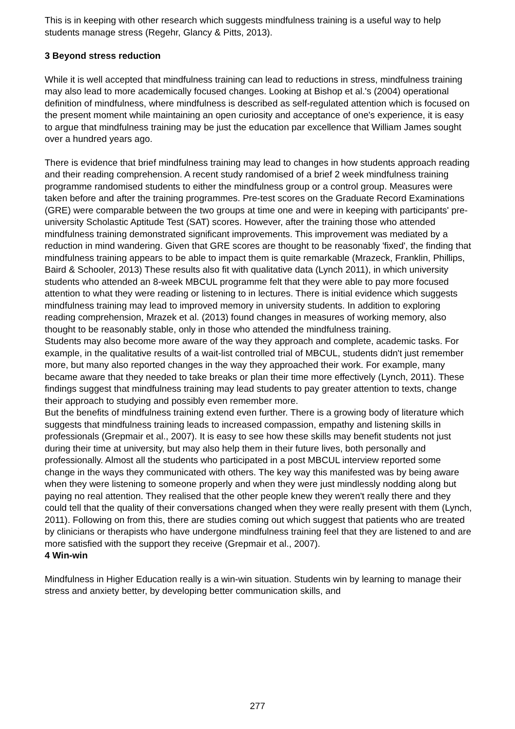This is in keeping with other research which suggests mindfulness training is a useful way to help students manage stress (Regehr, Glancy & Pitts, 2013).
3 Beyond stress reduction
While it is well accepted that mindfulness training can lead to reductions in stress, mindfulness training may also lead to more academically focused changes. Looking at Bishop et al.'s (2004) operational definition of mindfulness, where mindfulness is described as self-regulated attention which is focused on the present moment while maintaining an open curiosity and acceptance of one's experience, it is easy to argue that mindfulness training may be just the education par excellence that William James sought over a hundred years ago.
There is evidence that brief mindfulness training may lead to changes in how students approach reading and their reading comprehension. A recent study randomised of a brief 2 week mindfulness training programme randomised students to either the mindfulness group or a control group. Measures were taken before and after the training programmes. Pre-test scores on the Graduate Record Examinations (GRE) were comparable between the two groups at time one and were in keeping with participants' pre-university Scholastic Aptitude Test (SAT) scores. However, after the training those who attended mindfulness training demonstrated significant improvements. This improvement was mediated by a reduction in mind wandering. Given that GRE scores are thought to be reasonably 'fixed', the finding that mindfulness training appears to be able to impact them is quite remarkable (Mrazeck, Franklin, Phillips, Baird & Schooler, 2013) These results also fit with qualitative data (Lynch 2011), in which university students who attended an 8-week MBCUL programme felt that they were able to pay more focused attention to what they were reading or listening to in lectures. There is initial evidence which suggests mindfulness training may lead to improved memory in university students. In addition to exploring reading comprehension, Mrazek et al. (2013) found changes in measures of working memory, also thought to be reasonably stable, only in those who attended the mindfulness training.
Students may also become more aware of the way they approach and complete, academic tasks. For example, in the qualitative results of a wait-list controlled trial of MBCUL, students didn't just remember more, but many also reported changes in the way they approached their work. For example, many became aware that they needed to take breaks or plan their time more effectively (Lynch, 2011). These findings suggest that mindfulness training may lead students to pay greater attention to texts, change their approach to studying and possibly even remember more.
But the benefits of mindfulness training extend even further. There is a growing body of literature which suggests that mindfulness training leads to increased compassion, empathy and listening skills in professionals (Grepmair et al., 2007). It is easy to see how these skills may benefit students not just during their time at university, but may also help them in their future lives, both personally and professionally. Almost all the students who participated in a post MBCUL interview reported some change in the ways they communicated with others. The key way this manifested was by being aware when they were listening to someone properly and when they were just mindlessly nodding along but paying no real attention. They realised that the other people knew they weren't really there and they could tell that the quality of their conversations changed when they were really present with them (Lynch, 2011). Following on from this, there are studies coming out which suggest that patients who are treated by clinicians or therapists who have undergone mindfulness training feel that they are listened to and are more satisfied with the support they receive (Grepmair et al., 2007).
4 Win-win
Mindfulness in Higher Education really is a win-win situation. Students win by learning to manage their stress and anxiety better, by developing better communication skills, and
277